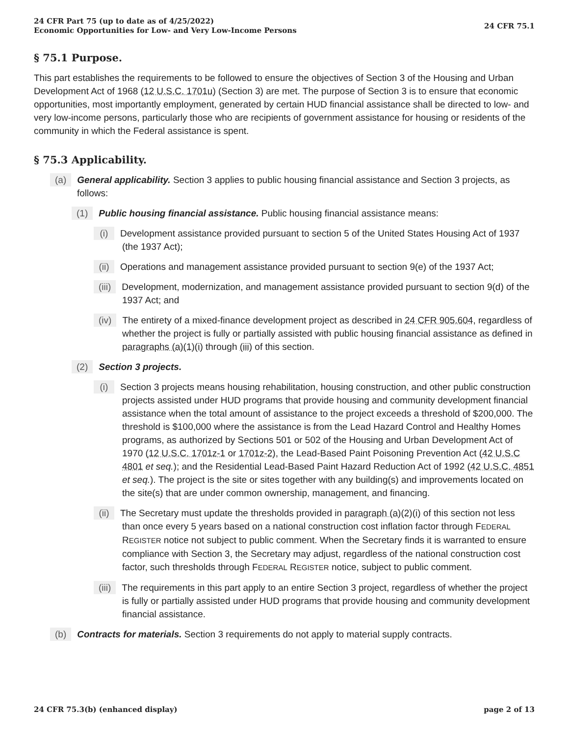24 CFR Part 75 (up to date as of 4/25/2022)
Economic Opportunities for Low- and Very Low-Income Persons
24 CFR 75.1
§ 75.1 Purpose.
This part establishes the requirements to be followed to ensure the objectives of Section 3 of the Housing and Urban Development Act of 1968 (12 U.S.C. 1701u) (Section 3) are met. The purpose of Section 3 is to ensure that economic opportunities, most importantly employment, generated by certain HUD financial assistance shall be directed to low- and very low-income persons, particularly those who are recipients of government assistance for housing or residents of the community in which the Federal assistance is spent.
§ 75.3 Applicability.
(a) General applicability. Section 3 applies to public housing financial assistance and Section 3 projects, as follows:
(1) Public housing financial assistance. Public housing financial assistance means:
(i) Development assistance provided pursuant to section 5 of the United States Housing Act of 1937 (the 1937 Act);
(ii) Operations and management assistance provided pursuant to section 9(e) of the 1937 Act;
(iii) Development, modernization, and management assistance provided pursuant to section 9(d) of the 1937 Act; and
(iv) The entirety of a mixed-finance development project as described in 24 CFR 905.604, regardless of whether the project is fully or partially assisted with public housing financial assistance as defined in paragraphs (a)(1)(i) through (iii) of this section.
(2) Section 3 projects.
(i) Section 3 projects means housing rehabilitation, housing construction, and other public construction projects assisted under HUD programs that provide housing and community development financial assistance when the total amount of assistance to the project exceeds a threshold of $200,000. The threshold is $100,000 where the assistance is from the Lead Hazard Control and Healthy Homes programs, as authorized by Sections 501 or 502 of the Housing and Urban Development Act of 1970 (12 U.S.C. 1701z-1 or 1701z-2), the Lead-Based Paint Poisoning Prevention Act (42 U.S.C 4801 et seq.); and the Residential Lead-Based Paint Hazard Reduction Act of 1992 (42 U.S.C. 4851 et seq.). The project is the site or sites together with any building(s) and improvements located on the site(s) that are under common ownership, management, and financing.
(ii) The Secretary must update the thresholds provided in paragraph (a)(2)(i) of this section not less than once every 5 years based on a national construction cost inflation factor through FEDERAL REGISTER notice not subject to public comment. When the Secretary finds it is warranted to ensure compliance with Section 3, the Secretary may adjust, regardless of the national construction cost factor, such thresholds through FEDERAL REGISTER notice, subject to public comment.
(iii) The requirements in this part apply to an entire Section 3 project, regardless of whether the project is fully or partially assisted under HUD programs that provide housing and community development financial assistance.
(b) Contracts for materials. Section 3 requirements do not apply to material supply contracts.
24 CFR 75.3(b) (enhanced display)
page 2 of 13